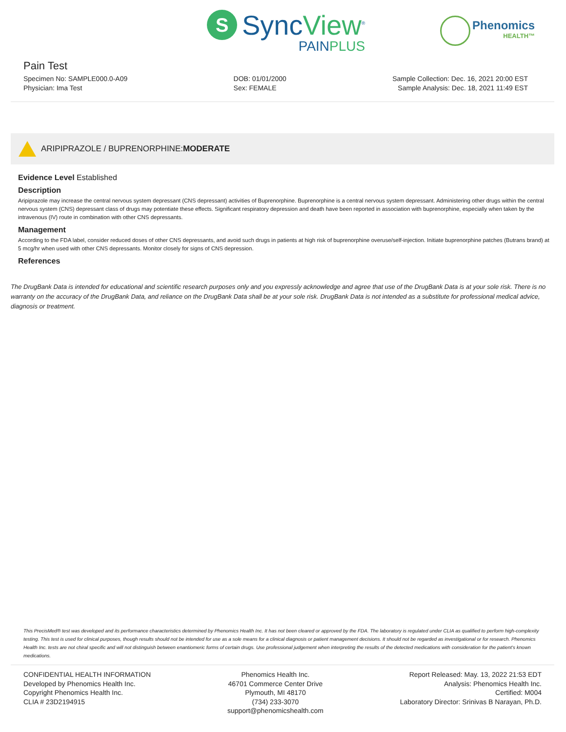S
SyncView<sup>®</sup>
PAINPLUS
Phenomics
HEALTH™
Pain Test
Specimen No: SAMPLE000.0-A09
Physician: Ima Test
DOB: 01/01/2000
Sex: FEMALE
Sample Collection: Dec. 16, 2021 20:00 EST
Sample Analysis: Dec. 18, 2021 11:49 EST
ARIPIPRAZOLE / BUPRENORPHINE: MODERATE
Evidence Level Established
Description
Aripiprazole may increase the central nervous system depressant (CNS depressant) activities of Buprenorphine. Buprenorphine is a central nervous system depressant. Administering other drugs within the central nervous system (CNS) depressant class of drugs may potentiate these effects. Significant respiratory depression and death have been reported in association with buprenorphine, especially when taken by the intravenous (IV) route in combination with other CNS depressants.
Management
According to the FDA label, consider reduced doses of other CNS depressants, and avoid such drugs in patients at high risk of buprenorphine overuse/self-injection. Initiate buprenorphine patches (Butrans brand) at 5 mcg/hr when used with other CNS depressants. Monitor closely for signs of CNS depression.
References
The DrugBank Data is intended for educational and scientific research purposes only and you expressly acknowledge and agree that use of the DrugBank Data is at your sole risk. There is no warranty on the accuracy of the DrugBank Data, and reliance on the DrugBank Data shall be at your sole risk. DrugBank Data is not intended as a substitute for professional medical advice, diagnosis or treatment.
This PrecisMed® test was developed and its performance characteristics determined by Phenomics Health Inc. It has not been cleared or approved by the FDA. The laboratory is regulated under CLIA as qualified to perform high-complexity testing. This test is used for clinical purposes, though results should not be intended for use as a sole means for a clinical diagnosis or patient management decisions. It should not be regarded as investigational or for research. Phenomics Health Inc. tests are not chiral specific and will not distinguish between enantiomeric forms of certain drugs. Use professional judgement when interpreting the results of the detected medications with consideration for the patient's known medications.
CONFIDENTIAL HEALTH INFORMATION
Developed by Phenomics Health Inc.
Copyright Phenomics Health Inc.
CLIA # 23D2194915
Phenomics Health Inc.
46701 Commerce Center Drive
Plymouth, MI 48170
(734) 233-3070
support@phenomicshealth.com
Report Released: May. 13, 2022 21:53 EDT
Analysis: Phenomics Health Inc.
Certified: M004
Laboratory Director: Srinivas B Narayan, Ph.D.